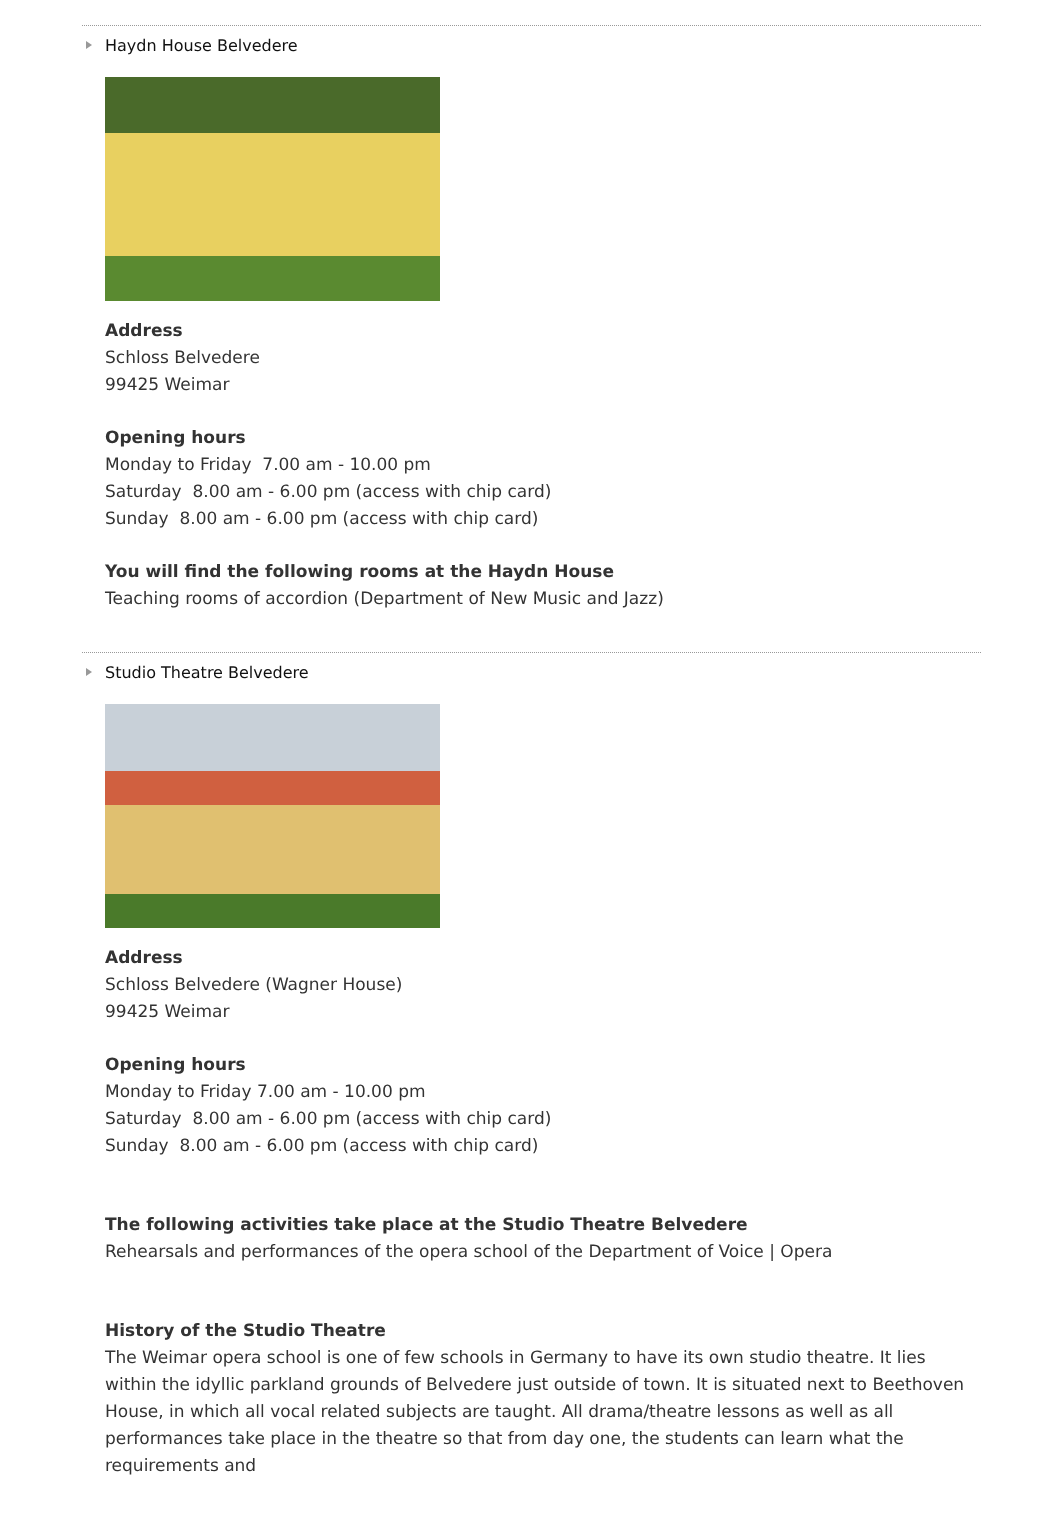Haydn House Belvedere
Address
Schloss Belvedere
99425 Weimar
Opening hours
Monday to Friday 7.00 am - 10.00 pm
Saturday 8.00 am - 6.00 pm (access with chip card)
Sunday 8.00 am - 6.00 pm (access with chip card)
You will find the following rooms at the Haydn House
Teaching rooms of accordion (Department of New Music and Jazz)
Studio Theatre Belvedere
Address
Schloss Belvedere (Wagner House)
99425 Weimar
Opening hours
Monday to Friday 7.00 am - 10.00 pm
Saturday 8.00 am - 6.00 pm (access with chip card)
Sunday 8.00 am - 6.00 pm (access with chip card)
The following activities take place at the Studio Theatre Belvedere
Rehearsals and performances of the opera school of the Department of Voice | Opera
History of the Studio Theatre
The Weimar opera school is one of few schools in Germany to have its own studio theatre. It lies within the idyllic parkland grounds of Belvedere just outside of town. It is situated next to Beethoven House, in which all vocal related subjects are taught. All drama/theatre lessons as well as all performances take place in the theatre so that from day one, the students can learn what the requirements and